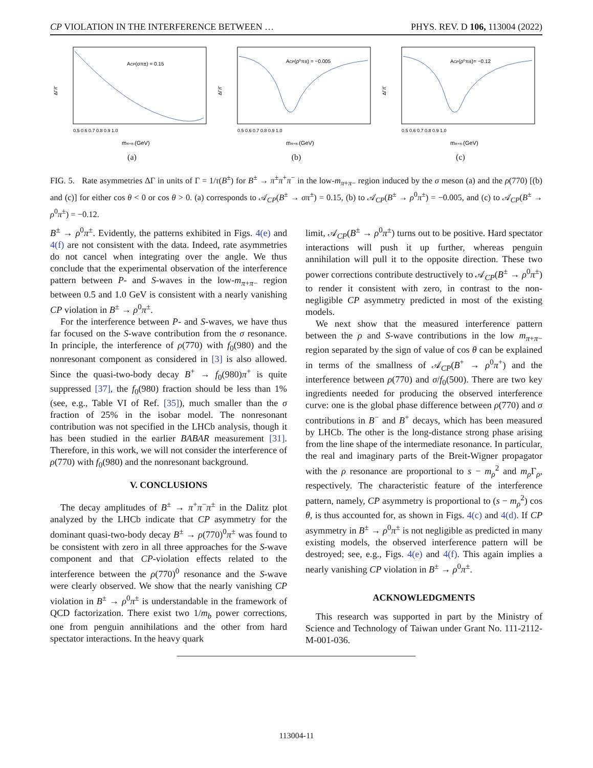CP VIOLATION IN THE INTERFERENCE BETWEEN … PHYS. REV. D 106, 113004 (2022)
ACP(σπ±) = 0.15
ΔΓ/Γ
0.5 0.6 0.7 0.8 0.9 1.0
mπ+π-(GeV)
(a)
ACP(ρ⁰π±) = −0.005
ΔΓ/Γ
0.5 0.6 0.7 0.8 0.9 1.0
mπ+π-(GeV)
(b)
ACP(ρ⁰π±)= −0.12
ΔΓ/Γ
0.5 0.6 0.7 0.8 0.9 1.0
mπ+π-(GeV)
(c)
FIG. 5. Rate asymmetries ΔΓ in units of Γ = 1/τ(B<sup>±</sup>) for B<sup>±</sup> → π<sup>±</sup>π<sup>+</sup>π<sup>−</sup> in the low-m<sub>π+π−</sub> region induced by the σ meson (a) and the ρ(770) [(b) and (c)] for either cos θ < 0 or cos θ > 0. (a) corresponds to 𝒜<sub>CP</sub>(B<sup>±</sup> → σπ<sup>±</sup>) = 0.15, (b) to 𝒜<sub>CP</sub>(B<sup>±</sup> → ρ<sup>0</sup>π<sup>±</sup>) = −0.005, and (c) to 𝒜<sub>CP</sub>(B<sup>±</sup> → ρ<sup>0</sup>π<sup>±</sup>) = −0.12.
B<sup>±</sup> → ρ<sup>0</sup>π<sup>±</sup>. Evidently, the patterns exhibited in Figs. 4(e) and 4(f) are not consistent with the data. Indeed, rate asymmetries do not cancel when integrating over the angle. We thus conclude that the experimental observation of the interference pattern between P- and S-waves in the low-m<sub>π+π−</sub> region between 0.5 and 1.0 GeV is consistent with a nearly vanishing CP violation in B<sup>±</sup> → ρ<sup>0</sup>π<sup>±</sup>.
For the interference between P- and S-waves, we have thus far focused on the S-wave contribution from the σ resonance. In principle, the interference of ρ(770) with f<sub>0</sub>(980) and the nonresonant component as considered in [3] is also allowed. Since the quasi-two-body decay B<sup>+</sup> → f<sub>0</sub>(980)π<sup>+</sup> is quite suppressed [37], the f<sub>0</sub>(980) fraction should be less than 1% (see, e.g., Table VI of Ref. [35]), much smaller than the σ fraction of 25% in the isobar model. The nonresonant contribution was not specified in the LHCb analysis, though it has been studied in the earlier BABAR measurement [31]. Therefore, in this work, we will not consider the interference of ρ(770) with f<sub>0</sub>(980) and the nonresonant background.
V. CONCLUSIONS
The decay amplitudes of B<sup>±</sup> → π<sup>+</sup>π<sup>−</sup>π<sup>±</sup> in the Dalitz plot analyzed by the LHCb indicate that CP asymmetry for the dominant quasi-two-body decay B<sup>±</sup> → ρ(770)<sup>0</sup>π<sup>±</sup> was found to be consistent with zero in all three approaches for the S-wave component and that CP-violation effects related to the interference between the ρ(770)<sup>0</sup> resonance and the S-wave were clearly observed. We show that the nearly vanishing CP violation in B<sup>±</sup> → ρ<sup>0</sup>π<sup>±</sup> is understandable in the framework of QCD factorization. There exist two 1/m<sub>b</sub> power corrections, one from penguin annihilations and the other from hard spectator interactions. In the heavy quark
limit, 𝒜<sub>CP</sub>(B<sup>±</sup> → ρ<sup>0</sup>π<sup>±</sup>) turns out to be positive. Hard spectator interactions will push it up further, whereas penguin annihilation will pull it to the opposite direction. These two power corrections contribute destructively to 𝒜<sub>CP</sub>(B<sup>±</sup> → ρ<sup>0</sup>π<sup>±</sup>) to render it consistent with zero, in contrast to the non-negligible CP asymmetry predicted in most of the existing models.
We next show that the measured interference pattern between the ρ and S-wave contributions in the low m<sub>π+π−</sub> region separated by the sign of value of cos θ can be explained in terms of the smallness of 𝒜<sub>CP</sub>(B<sup>+</sup> → ρ<sup>0</sup>π<sup>+</sup>) and the interference between ρ(770) and σ/f<sub>0</sub>(500). There are two key ingredients needed for producing the observed interference curve: one is the global phase difference between ρ(770) and σ contributions in B<sup>−</sup> and B<sup>+</sup> decays, which has been measured by LHCb. The other is the long-distance strong phase arising from the line shape of the intermediate resonance. In particular, the real and imaginary parts of the Breit-Wigner propagator with the ρ resonance are proportional to s − m<sub>ρ</sub><sup>2</sup> and m<sub>ρ</sub>Γ<sub>ρ</sub>, respectively. The characteristic feature of the interference pattern, namely, CP asymmetry is proportional to (s − m<sub>ρ</sub><sup>2</sup>) cos θ, is thus accounted for, as shown in Figs. 4(c) and 4(d). If CP asymmetry in B<sup>±</sup> → ρ<sup>0</sup>π<sup>±</sup> is not negligible as predicted in many existing models, the observed interference pattern will be destroyed; see, e.g., Figs. 4(e) and 4(f). This again implies a nearly vanishing CP violation in B<sup>±</sup> → ρ<sup>0</sup>π<sup>±</sup>.
ACKNOWLEDGMENTS
This research was supported in part by the Ministry of Science and Technology of Taiwan under Grant No. 111-2112-M-001-036.
113004-11